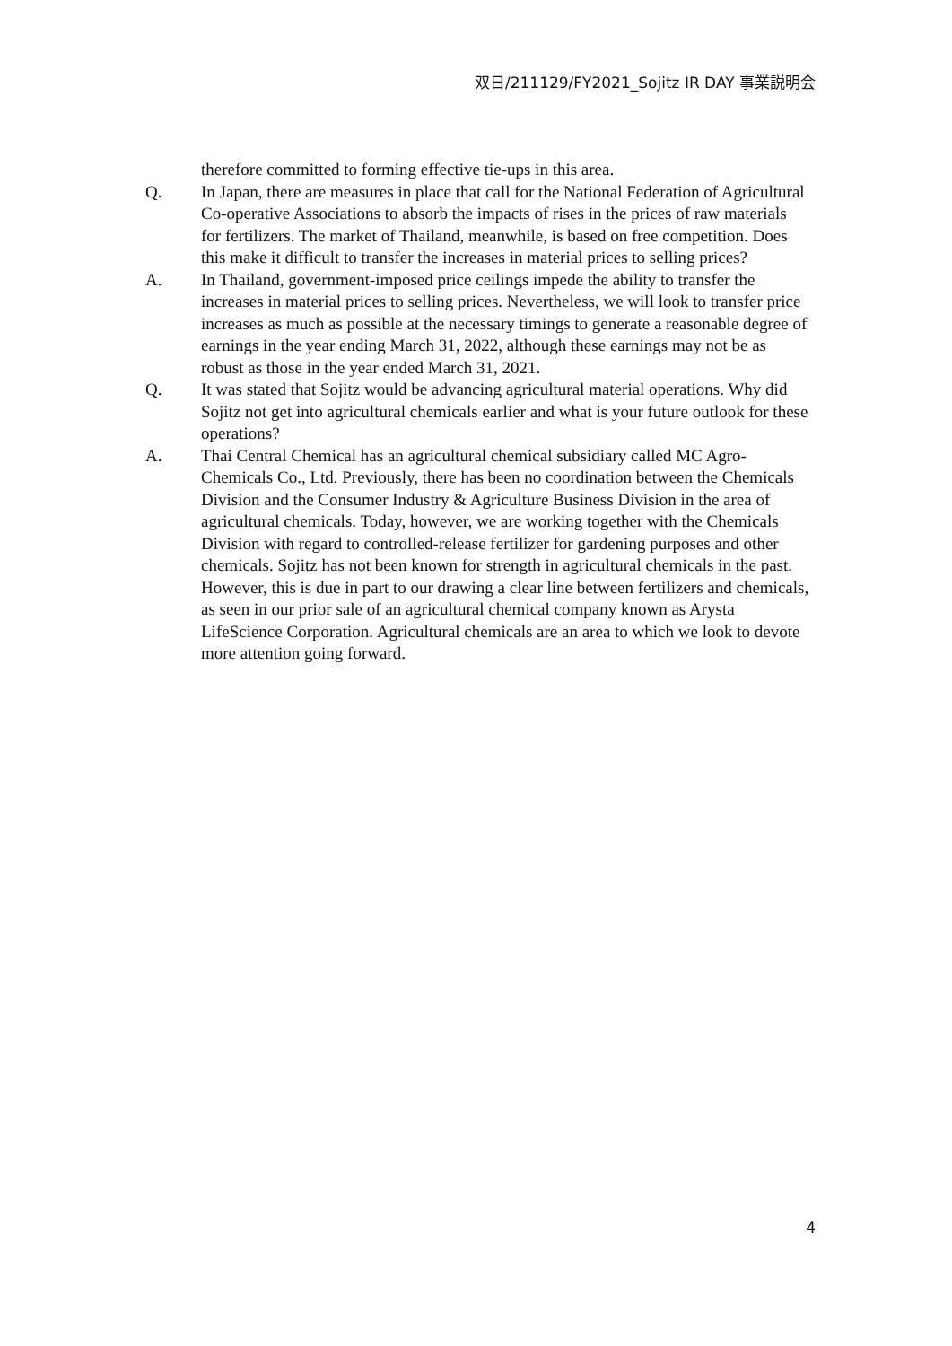双日/211129/FY2021_Sojitz IR DAY 事業説明会
therefore committed to forming effective tie-ups in this area.
Q. In Japan, there are measures in place that call for the National Federation of Agricultural Co-operative Associations to absorb the impacts of rises in the prices of raw materials for fertilizers. The market of Thailand, meanwhile, is based on free competition. Does this make it difficult to transfer the increases in material prices to selling prices?
A. In Thailand, government-imposed price ceilings impede the ability to transfer the increases in material prices to selling prices. Nevertheless, we will look to transfer price increases as much as possible at the necessary timings to generate a reasonable degree of earnings in the year ending March 31, 2022, although these earnings may not be as robust as those in the year ended March 31, 2021.
Q. It was stated that Sojitz would be advancing agricultural material operations. Why did Sojitz not get into agricultural chemicals earlier and what is your future outlook for these operations?
A. Thai Central Chemical has an agricultural chemical subsidiary called MC Agro-Chemicals Co., Ltd. Previously, there has been no coordination between the Chemicals Division and the Consumer Industry & Agriculture Business Division in the area of agricultural chemicals. Today, however, we are working together with the Chemicals Division with regard to controlled-release fertilizer for gardening purposes and other chemicals. Sojitz has not been known for strength in agricultural chemicals in the past. However, this is due in part to our drawing a clear line between fertilizers and chemicals, as seen in our prior sale of an agricultural chemical company known as Arysta LifeScience Corporation. Agricultural chemicals are an area to which we look to devote more attention going forward.
4